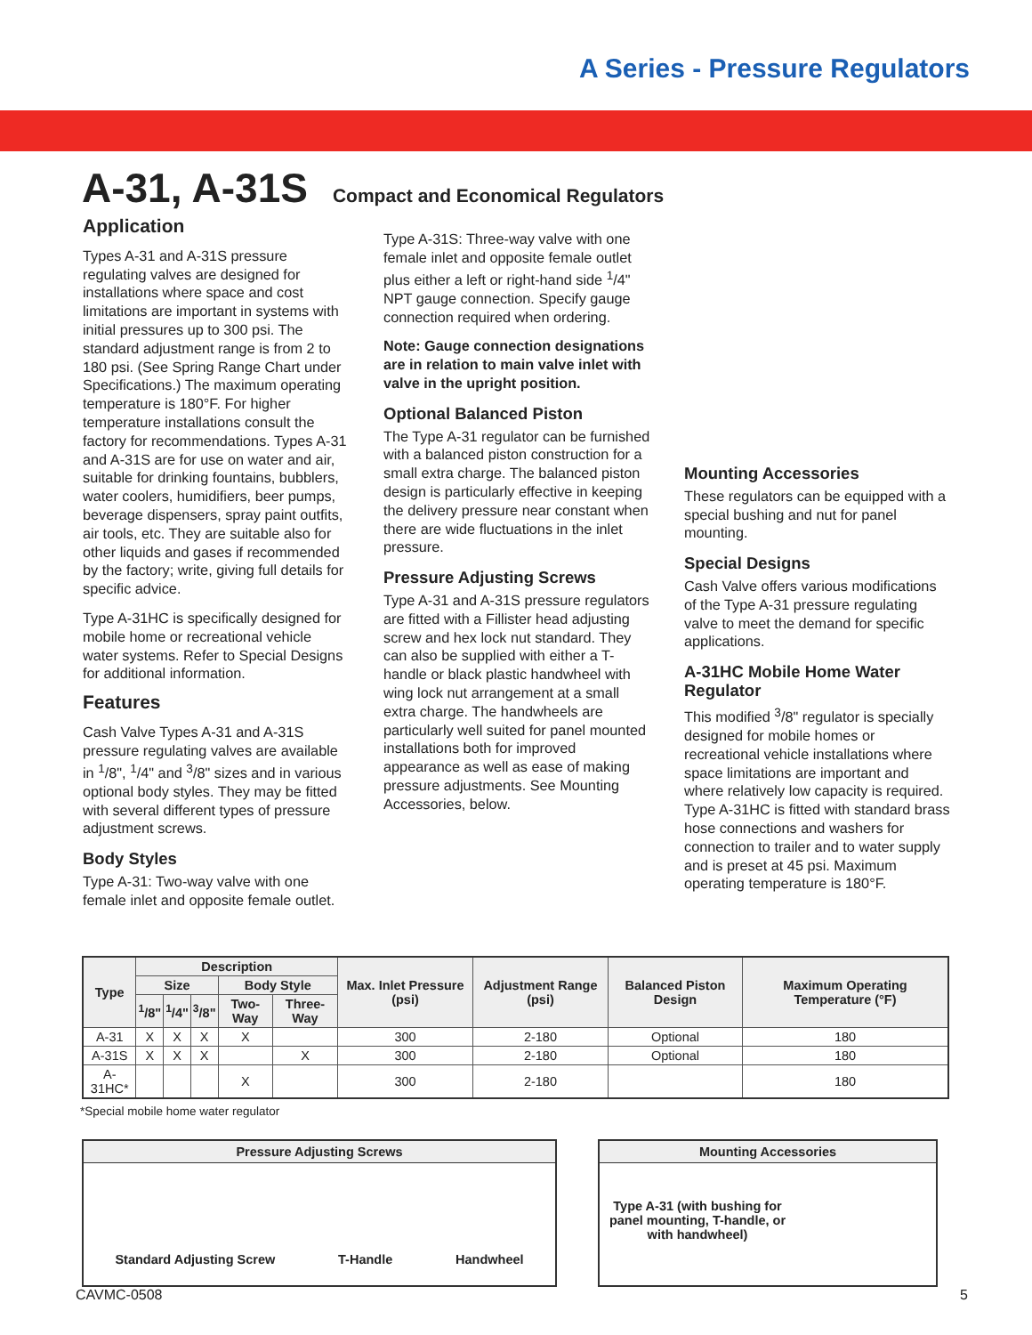A Series - Pressure Regulators
A-31, A-31S
Compact and Economical Regulators
Application
Types A-31 and A-31S pressure regulating valves are designed for installations where space and cost limitations are important in systems with initial pressures up to 300 psi. The standard adjustment range is from 2 to 180 psi. (See Spring Range Chart under Specifications.) The maximum operating temperature is 180°F. For higher temperature installations consult the factory for recommendations. Types A-31 and A-31S are for use on water and air, suitable for drinking fountains, bubblers, water coolers, humidifiers, beer pumps, beverage dispensers, spray paint outfits, air tools, etc. They are suitable also for other liquids and gases if recommended by the factory; write, giving full details for specific advice.
Type A-31HC is specifically designed for mobile home or recreational vehicle water systems. Refer to Special Designs for additional information.
Features
Cash Valve Types A-31 and A-31S pressure regulating valves are available in <sup>1</sup>/8", <sup>1</sup>/4" and <sup>3</sup>/8" sizes and in various optional body styles. They may be fitted with several different types of pressure adjustment screws.
Body Styles
Type A-31: Two-way valve with one female inlet and opposite female outlet.
Type A-31S: Three-way valve with one female inlet and opposite female outlet plus either a left or right-hand side <sup>1</sup>/4" NPT gauge connection. Specify gauge connection required when ordering.
Note: Gauge connection designations are in relation to main valve inlet with valve in the upright position.
Optional Balanced Piston
The Type A-31 regulator can be furnished with a balanced piston construction for a small extra charge. The balanced piston design is particularly effective in keeping the delivery pressure near constant when there are wide fluctuations in the inlet pressure.
Pressure Adjusting Screws
Type A-31 and A-31S pressure regulators are fitted with a Fillister head adjusting screw and hex lock nut standard. They can also be supplied with either a T-handle or black plastic handwheel with wing lock nut arrangement at a small extra charge. The handwheels are particularly well suited for panel mounted installations both for improved appearance as well as ease of making pressure adjustments. See Mounting Accessories, below.
Mounting Accessories
These regulators can be equipped with a special bushing and nut for panel mounting.
Special Designs
Cash Valve offers various modifications of the Type A-31 pressure regulating valve to meet the demand for specific applications.
A-31HC Mobile Home Water Regulator
This modified <sup>3</sup>/8" regulator is specially designed for mobile homes or recreational vehicle installations where space limitations are important and where relatively low capacity is required. Type A-31HC is fitted with standard brass hose connections and washers for connection to trailer and to water supply and is preset at 45 psi. Maximum operating temperature is 180°F.
| Type | Description | | | | | Max. Inlet Pressure (psi) | Adjustment Range (psi) | Balanced Piston Design | Maximum Operating Temperature (°F) |
| --- | --- | --- | --- | --- | --- | --- | --- | --- | --- |
| | Size | | | Body Style | | | | | |
| | <sup>1</sup>/8" | <sup>1</sup>/4" | <sup>3</sup>/8" | Two-Way | Three-Way | | | | |
| A-31 | X | X | X | X | | 300 | 2-180 | Optional | 180 |
| A-31S | X | X | X | | X | 300 | 2-180 | Optional | 180 |
| A-31HC* | | | | X | | 300 | 2-180 | | 180 |
*Special mobile home water regulator
Pressure Adjusting Screws
Standard Adjusting Screw T-Handle Handwheel
Mounting Accessories
Type A-31 (with bushing for panel mounting, T-handle, or with handwheel)
CAVMC-0508 5